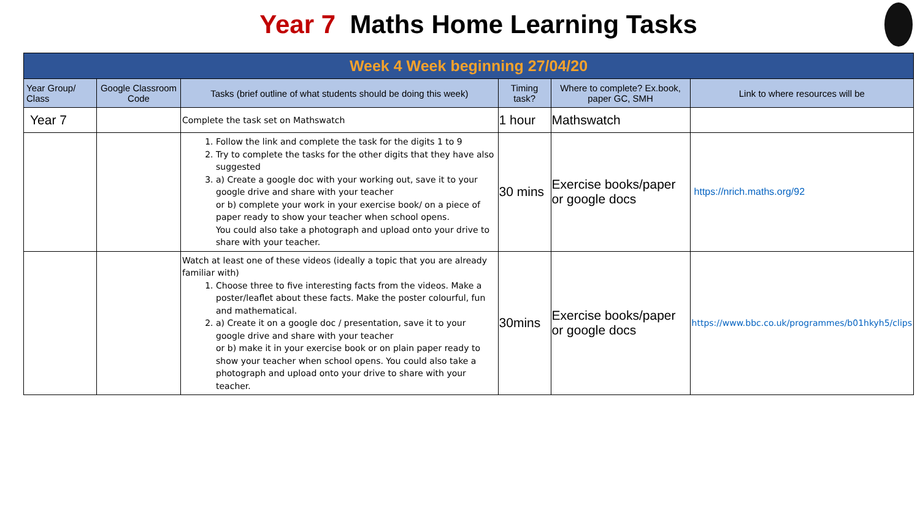Year 7 Maths Home Learning Tasks
| Week 4 Week beginning 27/04/20 | | | | | |
| Year Group/ Class | Google Classroom Code | Tasks (brief outline of what students should be doing this week) | Timing task? | Where to complete? Ex.book, paper GC, SMH | Link to where resources will be |
| Year 7 | | Complete the task set on Mathswatch | 1 hour | Mathswatch | |
| | | 1. Follow the link and complete the task for the digits 1 to 9 2. Try to complete the tasks for the other digits that they have also suggested 3. a) Create a google doc with your working out, save it to your google drive and share with your teacher or b) complete your work in your exercise book/ on a piece of paper ready to show your teacher when school opens. You could also take a photograph and upload onto your drive to share with your teacher. | 30 mins | Exercise books/paper or google docs | https://nrich.maths.org/92 |
| | | Watch at least one of these videos (ideally a topic that you are already familiar with) 1. Choose three to five interesting facts from the videos. Make a poster/leaflet about these facts. Make the poster colourful, fun and mathematical. 2. a) Create it on a google doc / presentation, save it to your google drive and share with your teacher or b) make it in your exercise book or on plain paper ready to show your teacher when school opens. You could also take a photograph and upload onto your drive to share with your teacher. | 30mins | Exercise books/paper or google docs | https://www.bbc.co.uk/programmes/b01hkyh5/clips |